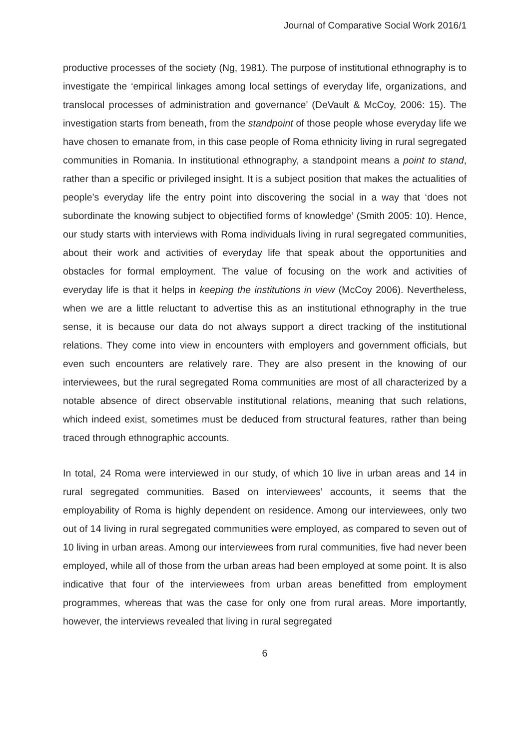Journal of Comparative Social Work 2016/1
productive processes of the society (Ng, 1981). The purpose of institutional ethnography is to investigate the ‘empirical linkages among local settings of everyday life, organizations, and translocal processes of administration and governance’ (DeVault & McCoy, 2006: 15). The investigation starts from beneath, from the standpoint of those people whose everyday life we have chosen to emanate from, in this case people of Roma ethnicity living in rural segregated communities in Romania. In institutional ethnography, a standpoint means a point to stand, rather than a specific or privileged insight. It is a subject position that makes the actualities of people’s everyday life the entry point into discovering the social in a way that ‘does not subordinate the knowing subject to objectified forms of knowledge’ (Smith 2005: 10). Hence, our study starts with interviews with Roma individuals living in rural segregated communities, about their work and activities of everyday life that speak about the opportunities and obstacles for formal employment. The value of focusing on the work and activities of everyday life is that it helps in keeping the institutions in view (McCoy 2006). Nevertheless, when we are a little reluctant to advertise this as an institutional ethnography in the true sense, it is because our data do not always support a direct tracking of the institutional relations. They come into view in encounters with employers and government officials, but even such encounters are relatively rare. They are also present in the knowing of our interviewees, but the rural segregated Roma communities are most of all characterized by a notable absence of direct observable institutional relations, meaning that such relations, which indeed exist, sometimes must be deduced from structural features, rather than being traced through ethnographic accounts.
In total, 24 Roma were interviewed in our study, of which 10 live in urban areas and 14 in rural segregated communities. Based on interviewees’ accounts, it seems that the employability of Roma is highly dependent on residence. Among our interviewees, only two out of 14 living in rural segregated communities were employed, as compared to seven out of 10 living in urban areas. Among our interviewees from rural communities, five had never been employed, while all of those from the urban areas had been employed at some point. It is also indicative that four of the interviewees from urban areas benefitted from employment programmes, whereas that was the case for only one from rural areas. More importantly, however, the interviews revealed that living in rural segregated
6